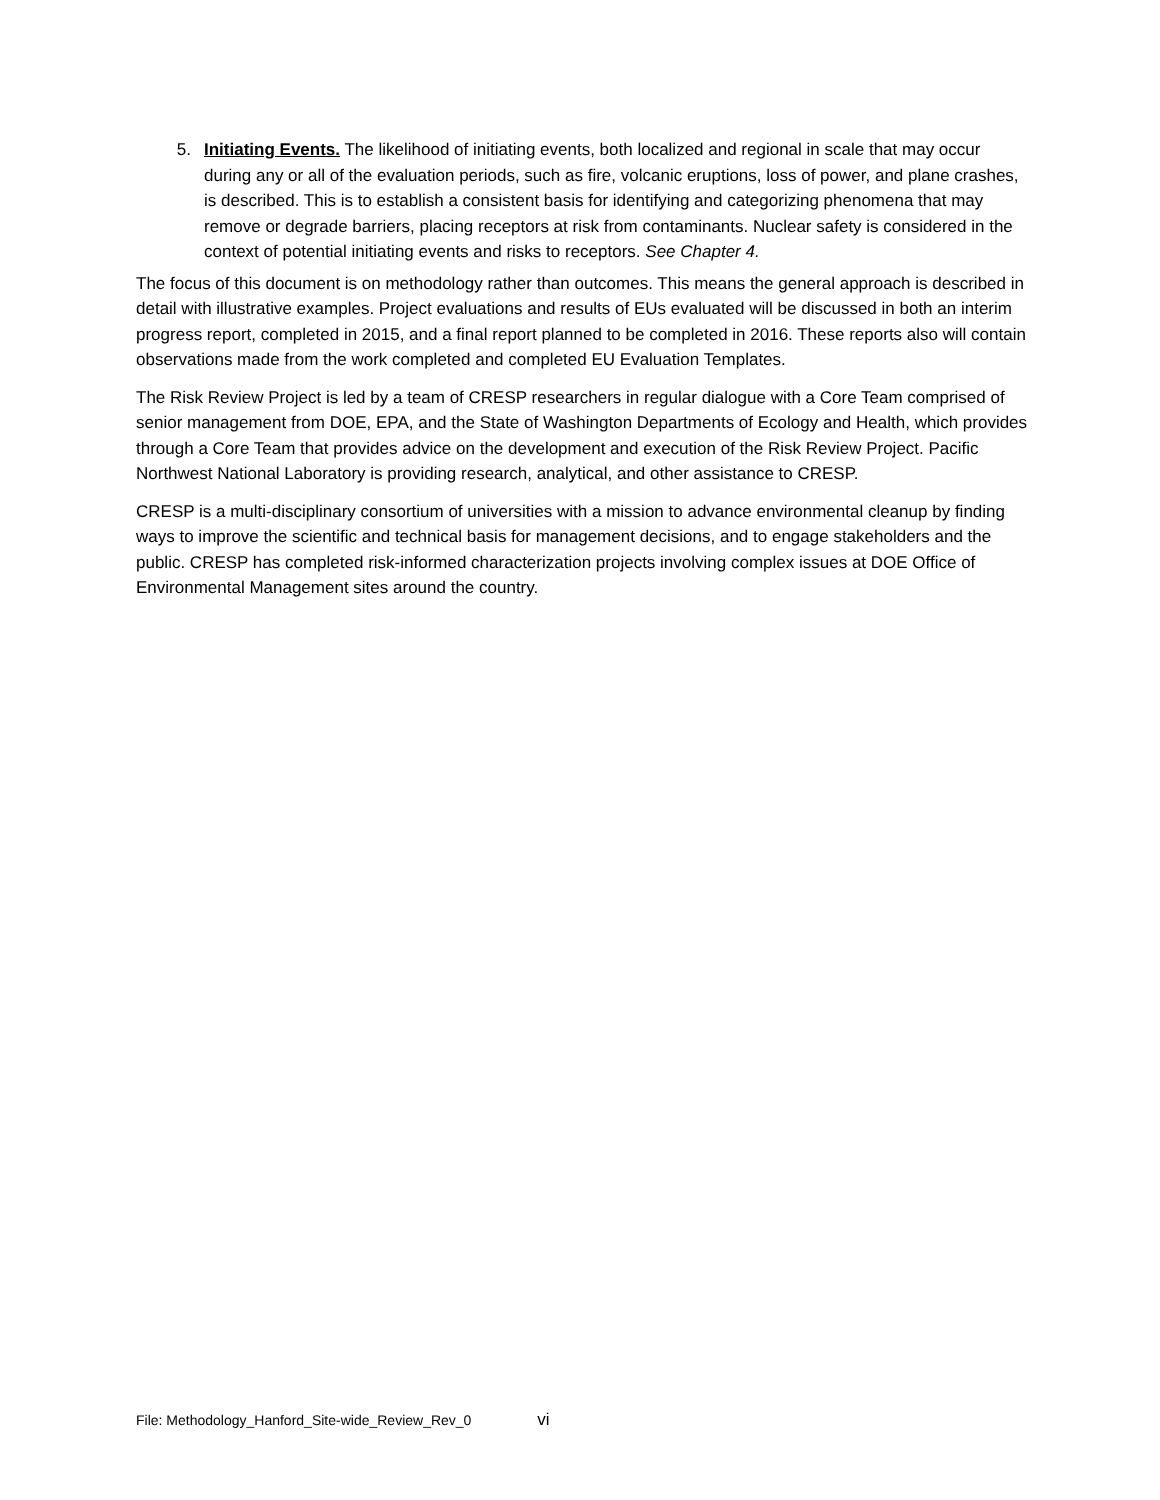5. Initiating Events. The likelihood of initiating events, both localized and regional in scale that may occur during any or all of the evaluation periods, such as fire, volcanic eruptions, loss of power, and plane crashes, is described. This is to establish a consistent basis for identifying and categorizing phenomena that may remove or degrade barriers, placing receptors at risk from contaminants. Nuclear safety is considered in the context of potential initiating events and risks to receptors. See Chapter 4.
The focus of this document is on methodology rather than outcomes. This means the general approach is described in detail with illustrative examples. Project evaluations and results of EUs evaluated will be discussed in both an interim progress report, completed in 2015, and a final report planned to be completed in 2016. These reports also will contain observations made from the work completed and completed EU Evaluation Templates.
The Risk Review Project is led by a team of CRESP researchers in regular dialogue with a Core Team comprised of senior management from DOE, EPA, and the State of Washington Departments of Ecology and Health, which provides through a Core Team that provides advice on the development and execution of the Risk Review Project. Pacific Northwest National Laboratory is providing research, analytical, and other assistance to CRESP.
CRESP is a multi-disciplinary consortium of universities with a mission to advance environmental cleanup by finding ways to improve the scientific and technical basis for management decisions, and to engage stakeholders and the public. CRESP has completed risk-informed characterization projects involving complex issues at DOE Office of Environmental Management sites around the country.
File: Methodology_Hanford_Site-wide_Review_Rev_0 vi